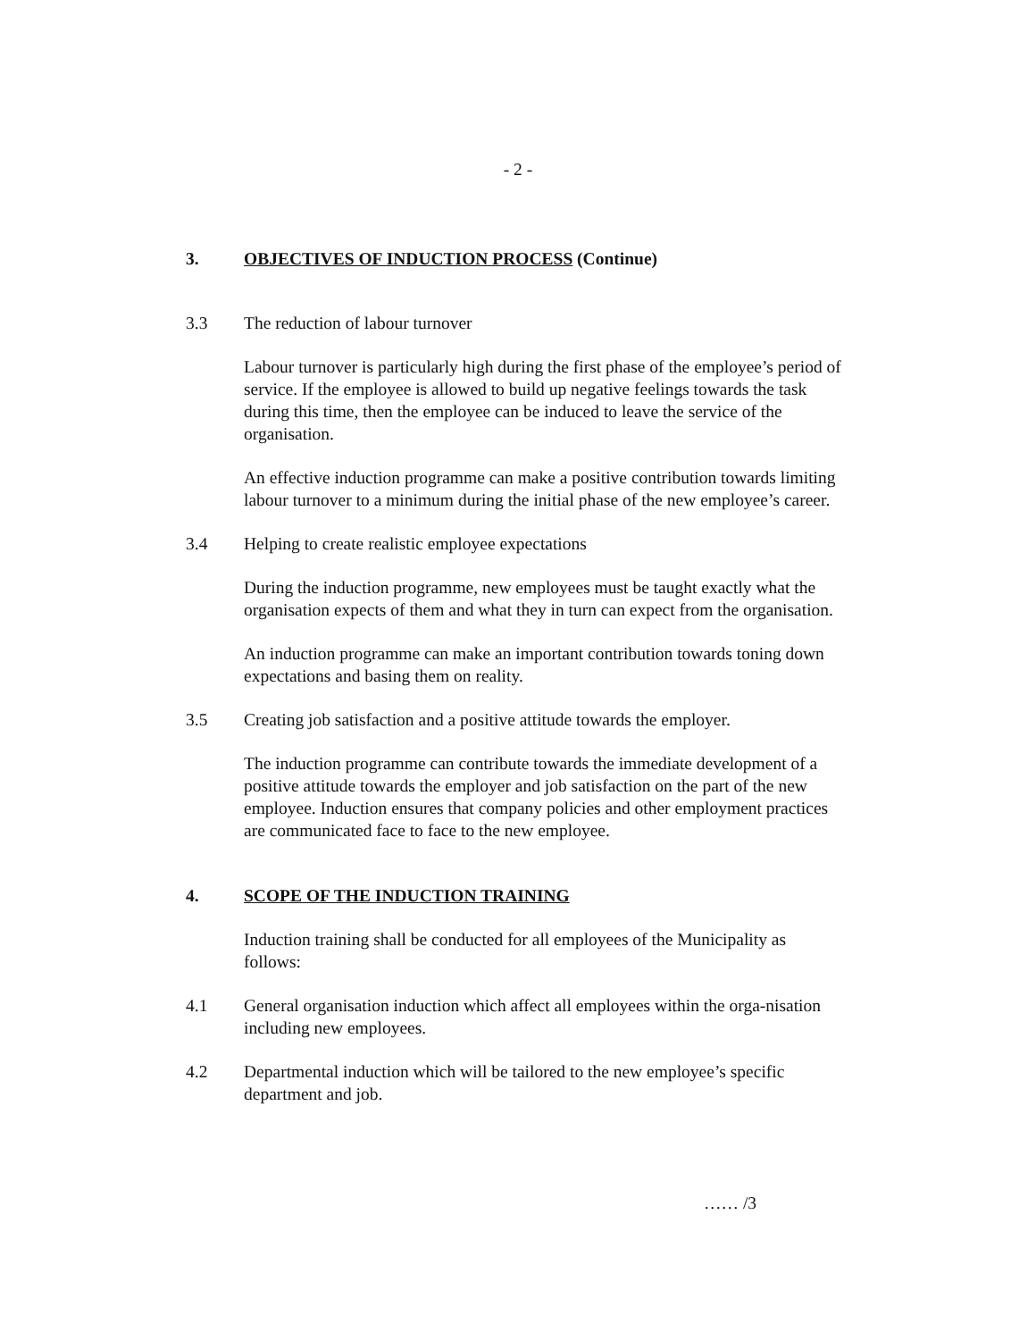- 2 -
3. OBJECTIVES OF INDUCTION PROCESS (Continue)
3.3 The reduction of labour turnover
Labour turnover is particularly high during the first phase of the employee’s period of service. If the employee is allowed to build up negative feelings towards the task during this time, then the employee can be induced to leave the service of the organisation.
An effective induction programme can make a positive contribution towards limiting labour turnover to a minimum during the initial phase of the new employee’s career.
3.4 Helping to create realistic employee expectations
During the induction programme, new employees must be taught exactly what the organisation expects of them and what they in turn can expect from the organisation.
An induction programme can make an important contribution towards toning down expectations and basing them on reality.
3.5 Creating job satisfaction and a positive attitude towards the employer.
The induction programme can contribute towards the immediate development of a positive attitude towards the employer and job satisfaction on the part of the new employee. Induction ensures that company policies and other employment practices are communicated face to face to the new employee.
4. SCOPE OF THE INDUCTION TRAINING
Induction training shall be conducted for all employees of the Municipality as follows:
4.1 General organisation induction which affect all employees within the orga-nisation including new employees.
4.2 Departmental induction which will be tailored to the new employee’s specific department and job.
…… /3